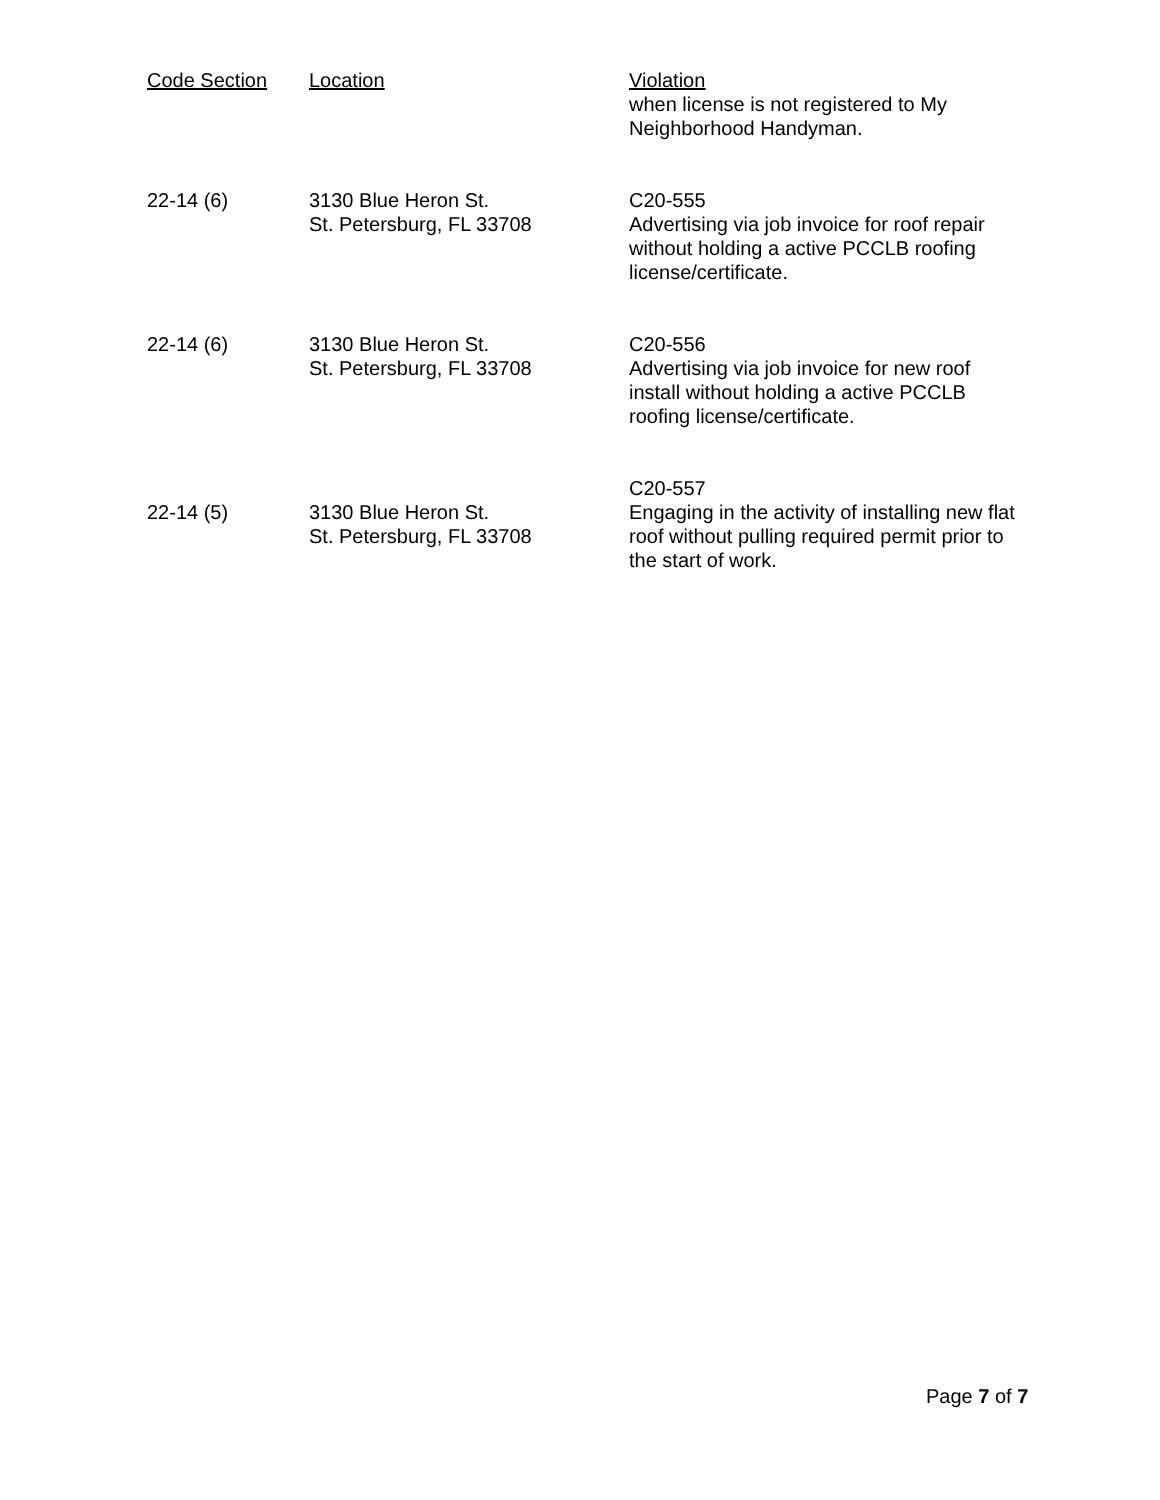| Code Section | Location | Violation when license is not registered to My Neighborhood Handyman. |
| --- | --- | --- |
| 22-14 (6) | 3130 Blue Heron St. St. Petersburg, FL 33708 | C20-555 Advertising via job invoice for roof repair without holding a active PCCLB roofing license/certificate. |
| 22-14 (6) | 3130 Blue Heron St. St. Petersburg, FL 33708 | C20-556 Advertising via job invoice for new roof install without holding a active PCCLB roofing license/certificate. |
| 22-14 (5) | 3130 Blue Heron St. St. Petersburg, FL 33708 | C20-557 Engaging in the activity of installing new flat roof without pulling required permit prior to the start of work. |
Page 7 of 7